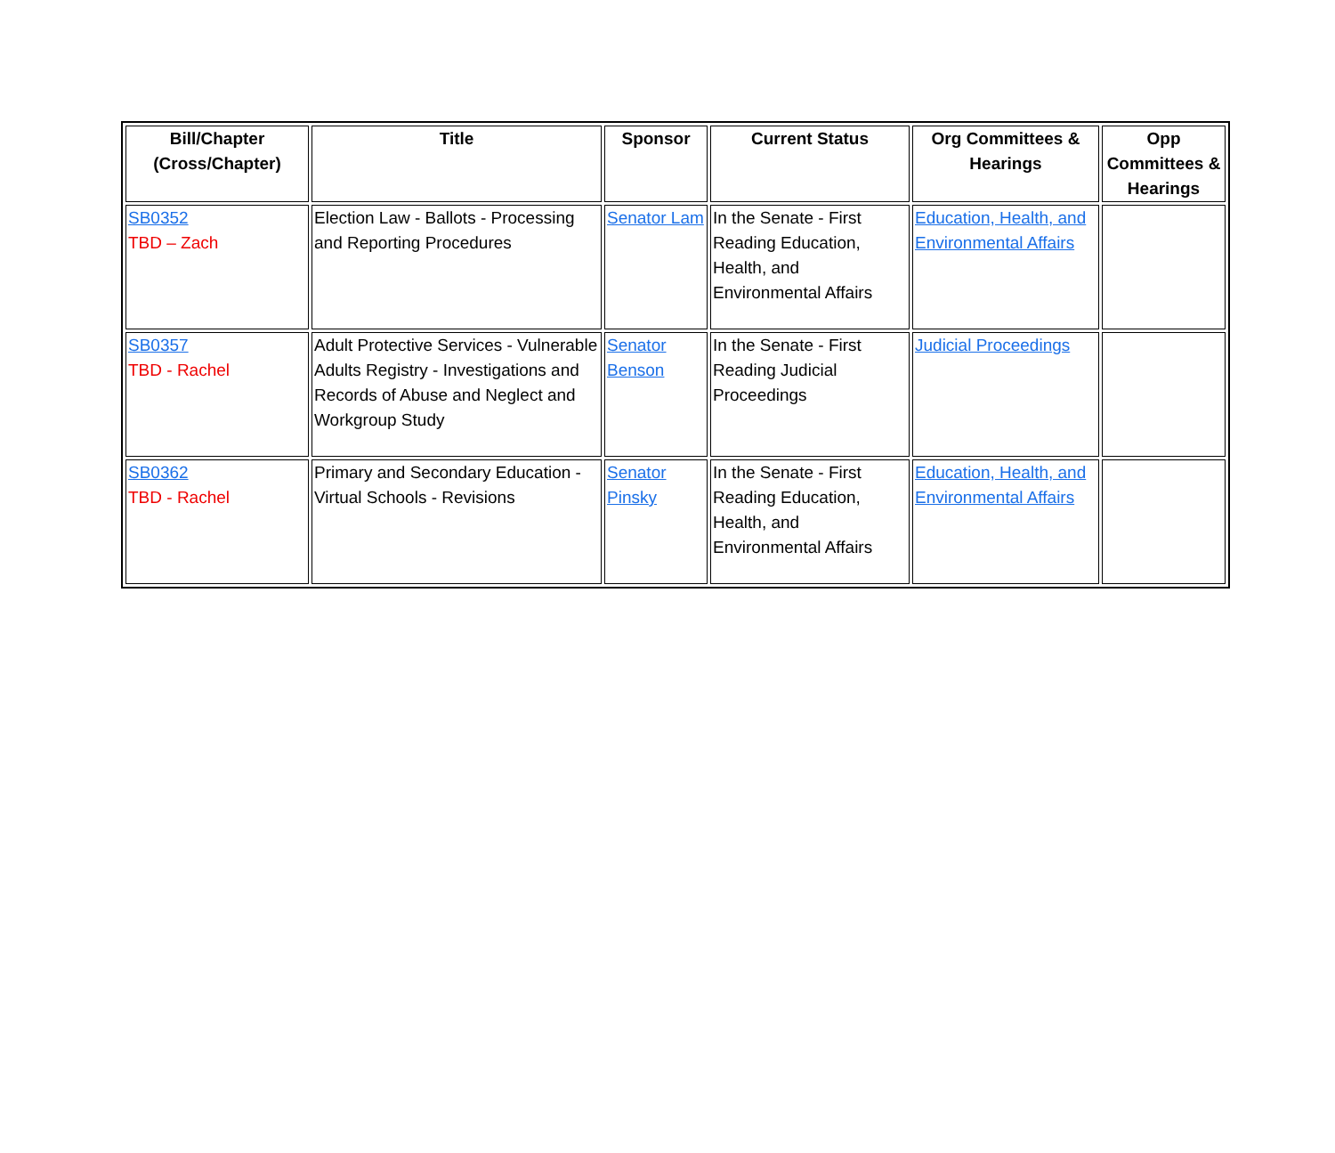| Bill/Chapter (Cross/Chapter) | Title | Sponsor | Current Status | Org Committees & Hearings | Opp Committees & Hearings |
| --- | --- | --- | --- | --- | --- |
| SB0352 TBD – Zach | Election Law - Ballots - Processing and Reporting Procedures | Senator Lam | In the Senate - First Reading Education, Health, and Environmental Affairs | Education, Health, and Environmental Affairs | |
| SB0357 TBD - Rachel | Adult Protective Services - Vulnerable Adults Registry - Investigations and Records of Abuse and Neglect and Workgroup Study | Senator Benson | In the Senate - First Reading Judicial Proceedings | Judicial Proceedings | |
| SB0362 TBD - Rachel | Primary and Secondary Education - Virtual Schools - Revisions | Senator Pinsky | In the Senate - First Reading Education, Health, and Environmental Affairs | Education, Health, and Environmental Affairs | |